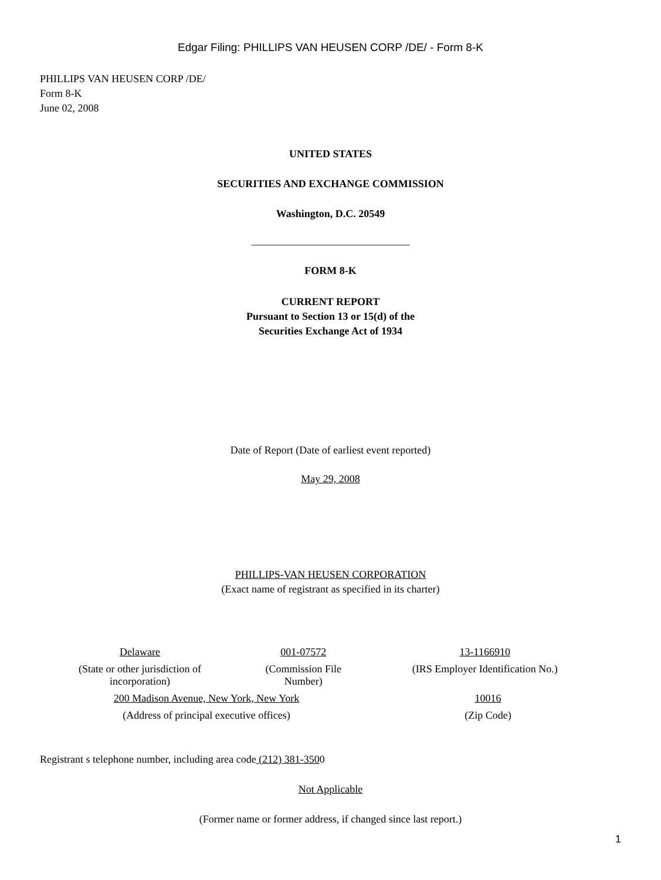Edgar Filing: PHILLIPS VAN HEUSEN CORP /DE/ - Form 8-K
PHILLIPS VAN HEUSEN CORP /DE/
Form 8-K
June 02, 2008
UNITED STATES
SECURITIES AND EXCHANGE COMMISSION
Washington, D.C. 20549
______________________________
FORM 8-K
CURRENT REPORT
Pursuant to Section 13 or 15(d) of the
Securities Exchange Act of 1934
Date of Report (Date of earliest event reported)
May 29, 2008
PHILLIPS-VAN HEUSEN CORPORATION
(Exact name of registrant as specified in its charter)
| Delaware | 001-07572 | 13-1166910 |
| (State or other jurisdiction of incorporation) | (Commission File Number) | (IRS Employer Identification No.) |
| 200 Madison Avenue, New York, New York | 10016 |
| (Address of principal executive offices) | (Zip Code) |
Registrant s telephone number, including area code (212) 381-3500
Not Applicable
(Former name or former address, if changed since last report.)
1